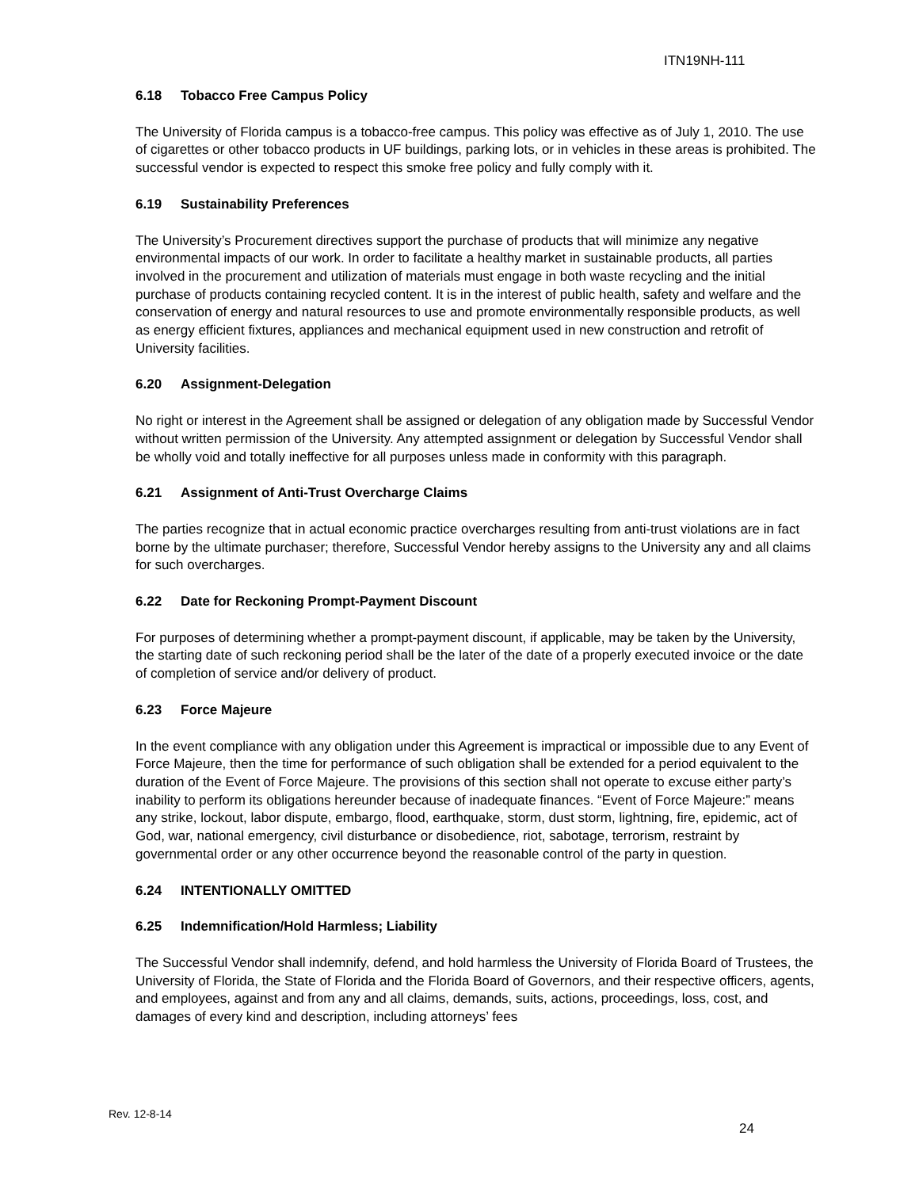ITN19NH-111
6.18 Tobacco Free Campus Policy
The University of Florida campus is a tobacco-free campus. This policy was effective as of July 1, 2010. The use of cigarettes or other tobacco products in UF buildings, parking lots, or in vehicles in these areas is prohibited. The successful vendor is expected to respect this smoke free policy and fully comply with it.
6.19 Sustainability Preferences
The University’s Procurement directives support the purchase of products that will minimize any negative environmental impacts of our work. In order to facilitate a healthy market in sustainable products, all parties involved in the procurement and utilization of materials must engage in both waste recycling and the initial purchase of products containing recycled content. It is in the interest of public health, safety and welfare and the conservation of energy and natural resources to use and promote environmentally responsible products, as well as energy efficient fixtures, appliances and mechanical equipment used in new construction and retrofit of University facilities.
6.20 Assignment-Delegation
No right or interest in the Agreement shall be assigned or delegation of any obligation made by Successful Vendor without written permission of the University. Any attempted assignment or delegation by Successful Vendor shall be wholly void and totally ineffective for all purposes unless made in conformity with this paragraph.
6.21 Assignment of Anti-Trust Overcharge Claims
The parties recognize that in actual economic practice overcharges resulting from anti-trust violations are in fact borne by the ultimate purchaser; therefore, Successful Vendor hereby assigns to the University any and all claims for such overcharges.
6.22 Date for Reckoning Prompt-Payment Discount
For purposes of determining whether a prompt-payment discount, if applicable, may be taken by the University, the starting date of such reckoning period shall be the later of the date of a properly executed invoice or the date of completion of service and/or delivery of product.
6.23 Force Majeure
In the event compliance with any obligation under this Agreement is impractical or impossible due to any Event of Force Majeure, then the time for performance of such obligation shall be extended for a period equivalent to the duration of the Event of Force Majeure. The provisions of this section shall not operate to excuse either party’s inability to perform its obligations hereunder because of inadequate finances. “Event of Force Majeure:” means any strike, lockout, labor dispute, embargo, flood, earthquake, storm, dust storm, lightning, fire, epidemic, act of God, war, national emergency, civil disturbance or disobedience, riot, sabotage, terrorism, restraint by governmental order or any other occurrence beyond the reasonable control of the party in question.
6.24 INTENTIONALLY OMITTED
6.25 Indemnification/Hold Harmless; Liability
The Successful Vendor shall indemnify, defend, and hold harmless the University of Florida Board of Trustees, the University of Florida, the State of Florida and the Florida Board of Governors, and their respective officers, agents, and employees, against and from any and all claims, demands, suits, actions, proceedings, loss, cost, and damages of every kind and description, including attorneys’ fees
Rev. 12-8-14
24